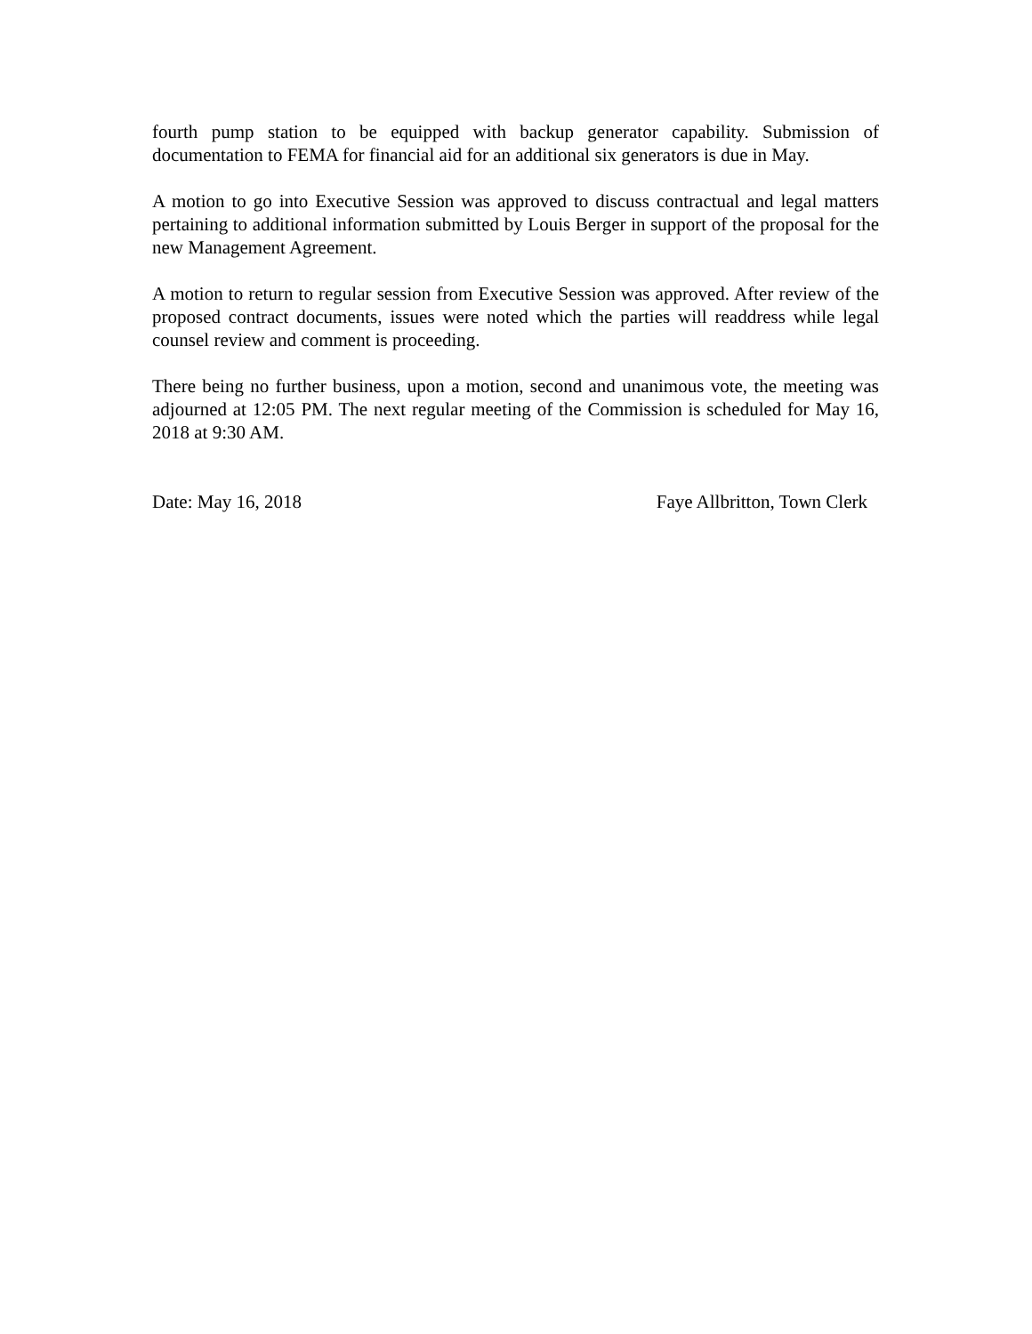fourth pump station to be equipped with backup generator capability. Submission of documentation to FEMA for financial aid for an additional six generators is due in May.
A motion to go into Executive Session was approved to discuss contractual and legal matters pertaining to additional information submitted by Louis Berger in support of the proposal for the new Management Agreement.
A motion to return to regular session from Executive Session was approved. After review of the proposed contract documents, issues were noted which the parties will readdress while legal counsel review and comment is proceeding.
There being no further business, upon a motion, second and unanimous vote, the meeting was adjourned at 12:05 PM. The next regular meeting of the Commission is scheduled for May 16, 2018 at 9:30 AM.
Date: May 16, 2018 Faye Allbritton, Town Clerk